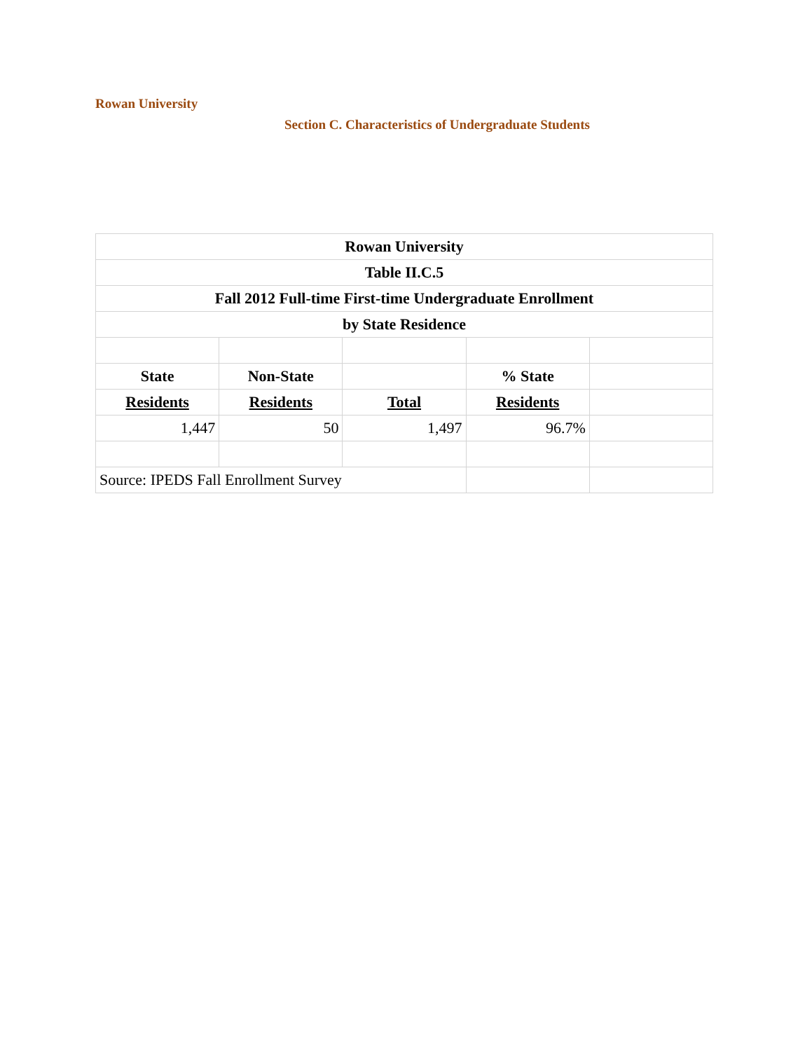Rowan University
Section C. Characteristics of Undergraduate Students
| Rowan University | | | | |
| --- | --- | --- | --- | --- |
| Table II.C.5 | | | | |
| Fall 2012 Full-time First-time Undergraduate Enrollment | | | | |
| by State Residence | | | | |
| State | Non-State | | % State | |
| Residents | Residents | Total | Residents | |
| 1,447 | 50 | 1,497 | 96.7% | |
| Source: IPEDS Fall Enrollment Survey | | | | |